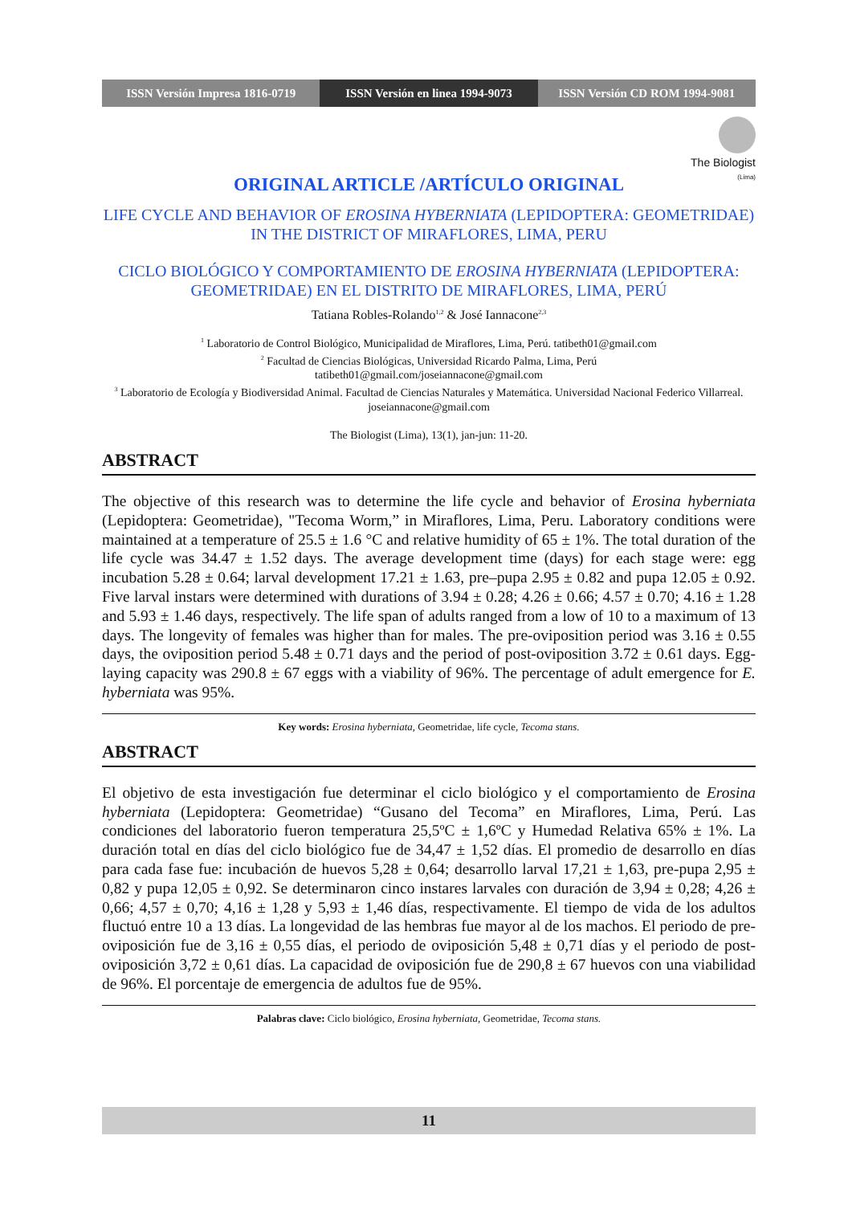ISSN Versión Impresa 1816-0719 ISSN Versión en linea 1994-9073
ISSN Versión CD ROM 1994-9081
The Biologist
(Lima)
ORIGINAL ARTICLE /ARTÍCULO ORIGINAL
LIFE CYCLE AND BEHAVIOR OF EROSINA HYBERNIATA (LEPIDOPTERA: GEOMETRIDAE) IN THE DISTRICT OF MIRAFLORES, LIMA, PERU
CICLO BIOLÓGICO Y COMPORTAMIENTO DE EROSINA HYBERNIATA (LEPIDOPTERA: GEOMETRIDAE) EN EL DISTRITO DE MIRAFLORES, LIMA, PERÚ
Tatiana Robles-Rolando<sup>1,2</sup> & José Iannacone<sup>2,3</sup>
<sup>1</sup> Laboratorio de Control Biológico, Municipalidad de Miraflores, Lima, Perú. tatibeth01@gmail.com
<sup>2</sup> Facultad de Ciencias Biológicas, Universidad Ricardo Palma, Lima, Perú
tatibeth01@gmail.com/joseiannacone@gmail.com
<sup>3</sup> Laboratorio de Ecología y Biodiversidad Animal. Facultad de Ciencias Naturales y Matemática. Universidad Nacional Federico Villarreal. joseiannacone@gmail.com
The Biologist (Lima), 13(1), jan-jun: 11-20.
ABSTRACT
The objective of this research was to determine the life cycle and behavior of Erosina hyberniata (Lepidoptera: Geometridae), "Tecoma Worm,” in Miraflores, Lima, Peru. Laboratory conditions were maintained at a temperature of 25.5 ± 1.6 °C and relative humidity of 65 ± 1%. The total duration of the life cycle was 34.47 ± 1.52 days. The average development time (days) for each stage were: egg incubation 5.28 ± 0.64; larval development 17.21 ± 1.63, pre–pupa 2.95 ± 0.82 and pupa 12.05 ± 0.92. Five larval instars were determined with durations of 3.94 ± 0.28; 4.26 ± 0.66; 4.57 ± 0.70; 4.16 ± 1.28 and 5.93 ± 1.46 days, respectively. The life span of adults ranged from a low of 10 to a maximum of 13 days. The longevity of females was higher than for males. The pre-oviposition period was 3.16 ± 0.55 days, the oviposition period 5.48 ± 0.71 days and the period of post-oviposition 3.72 ± 0.61 days. Egg-laying capacity was 290.8 ± 67 eggs with a viability of 96%. The percentage of adult emergence for E. hyberniata was 95%.
Key words: Erosina hyberniata, Geometridae, life cycle, Tecoma stans.
ABSTRACT
El objetivo de esta investigación fue determinar el ciclo biológico y el comportamiento de Erosina hyberniata (Lepidoptera: Geometridae) “Gusano del Tecoma” en Miraflores, Lima, Perú. Las condiciones del laboratorio fueron temperatura 25,5ºC ± 1,6ºC y Humedad Relativa 65% ± 1%. La duración total en días del ciclo biológico fue de 34,47 ± 1,52 días. El promedio de desarrollo en días para cada fase fue: incubación de huevos 5,28 ± 0,64; desarrollo larval 17,21 ± 1,63, pre-pupa 2,95 ± 0,82 y pupa 12,05 ± 0,92. Se determinaron cinco instares larvales con duración de 3,94 ± 0,28; 4,26 ± 0,66; 4,57 ± 0,70; 4,16 ± 1,28 y 5,93 ± 1,46 días, respectivamente. El tiempo de vida de los adultos fluctuó entre 10 a 13 días. La longevidad de las hembras fue mayor al de los machos. El periodo de pre-oviposición fue de 3,16 ± 0,55 días, el periodo de oviposición 5,48 ± 0,71 días y el periodo de post-oviposición 3,72 ± 0,61 días. La capacidad de oviposición fue de 290,8 ± 67 huevos con una viabilidad de 96%. El porcentaje de emergencia de adultos fue de 95%.
Palabras clave: Ciclo biológico, Erosina hyberniata, Geometridae, Tecoma stans.
11